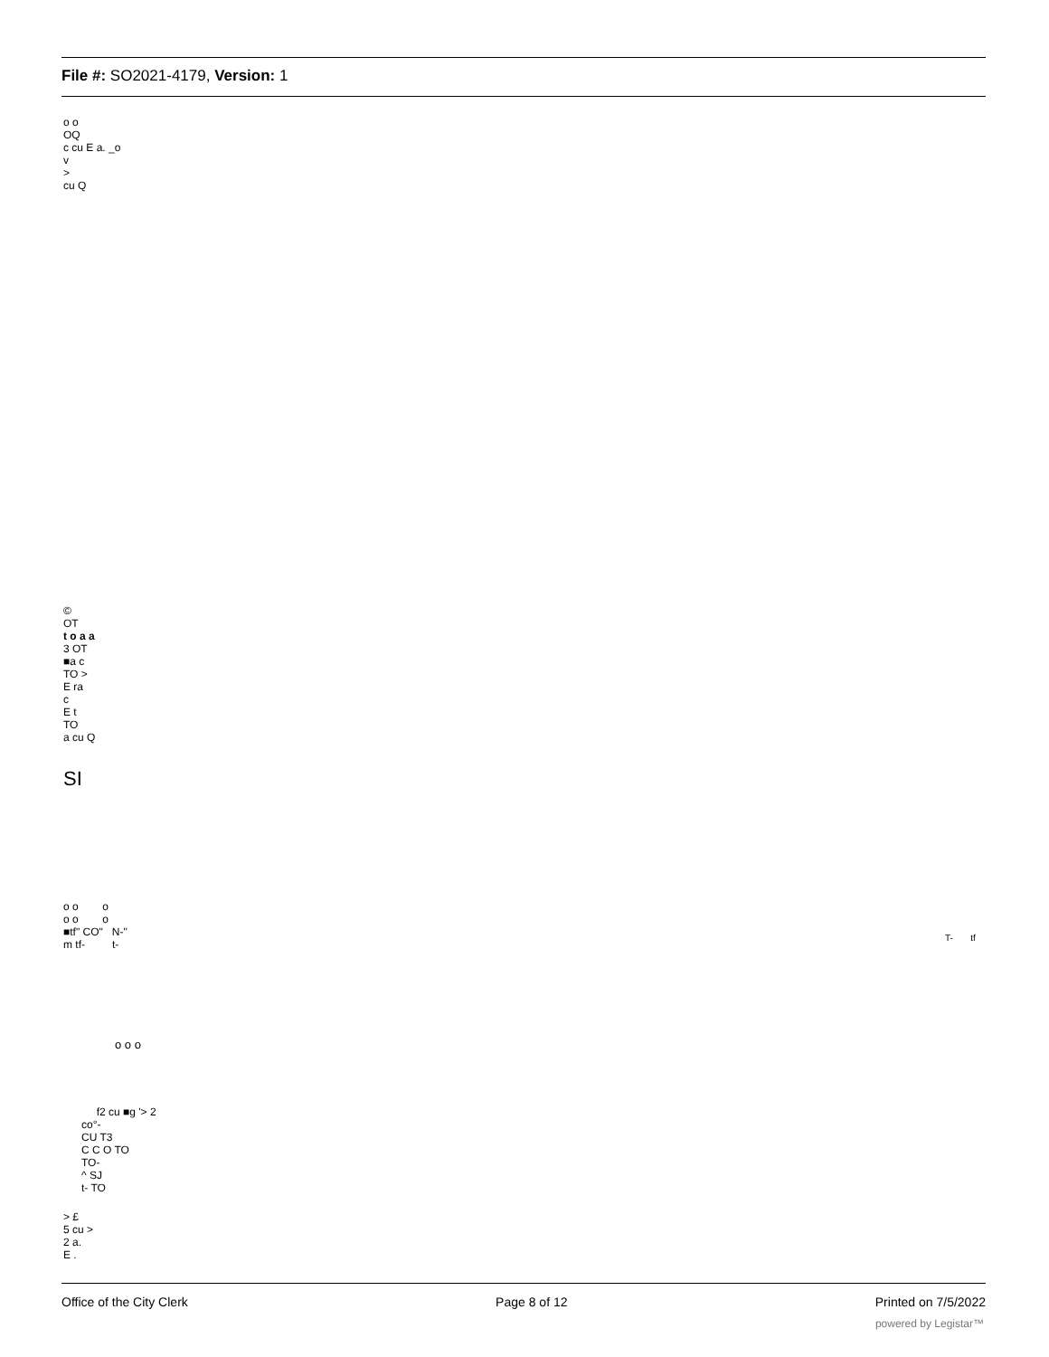File #: SO2021-4179, Version: 1
o o
OQ
c cu E a. _o
v
>
cu Q
©
OT
t o a a
3 OT
■a c
TO >
E ra
c
E t
TO
a cu Q
SI
o o o
o o o
■tf" CO" N-"
m tf- t-
T- tf
o o o
f2 cu ■g '> 2
co°-
CU T3
C C O TO
TO-
^ SJ
t- TO
> £
5 cu >
2 a.
E .
Office of the City Clerk Page 8 of 12 Printed on 7/5/2022
powered by Legistar™